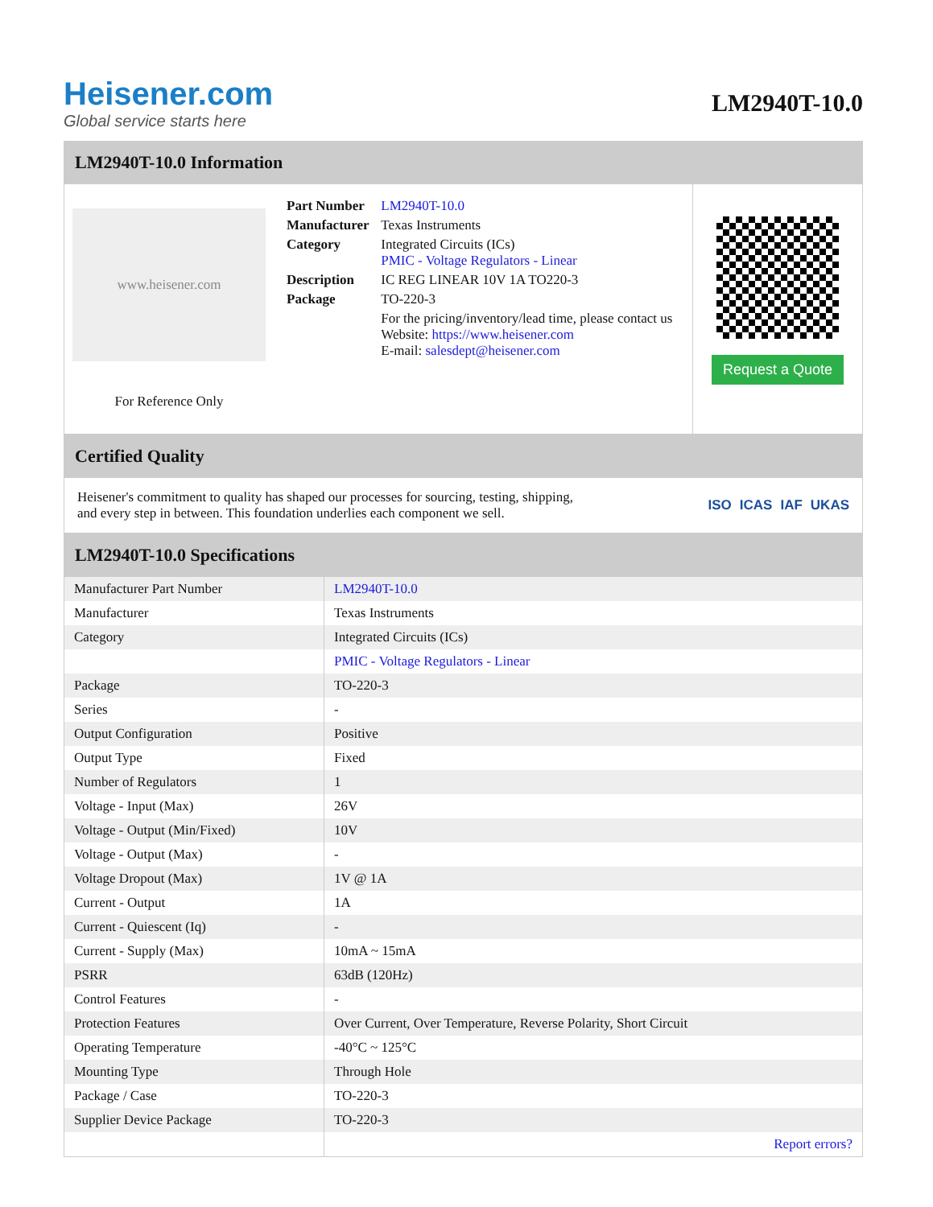Heisener.com
Global service starts here
LM2940T-10.0
LM2940T-10.0 Information
www.heisener.com
For Reference Only
| Part Number | LM2940T-10.0 |
| Manufacturer | Texas Instruments |
| Category | Integrated Circuits (ICs) PMIC - Voltage Regulators - Linear |
| Description | IC REG LINEAR 10V 1A TO220-3 |
| Package | TO-220-3 |
| | For the pricing/inventory/lead time, please contact us Website: https://www.heisener.com E-mail: salesdept@heisener.com |
Request a Quote
Certified Quality
Heisener's commitment to quality has shaped our processes for sourcing, testing, shipping, and every step in between. This foundation underlies each component we sell.
ISO ICAS IAF UKAS
LM2940T-10.0 Specifications
| Manufacturer Part Number | LM2940T-10.0 |
| Manufacturer | Texas Instruments |
| Category | Integrated Circuits (ICs) |
| | PMIC - Voltage Regulators - Linear |
| Package | TO-220-3 |
| Series | - |
| Output Configuration | Positive |
| Output Type | Fixed |
| Number of Regulators | 1 |
| Voltage - Input (Max) | 26V |
| Voltage - Output (Min/Fixed) | 10V |
| Voltage - Output (Max) | - |
| Voltage Dropout (Max) | 1V @ 1A |
| Current - Output | 1A |
| Current - Quiescent (Iq) | - |
| Current - Supply (Max) | 10mA ~ 15mA |
| PSRR | 63dB (120Hz) |
| Control Features | - |
| Protection Features | Over Current, Over Temperature, Reverse Polarity, Short Circuit |
| Operating Temperature | -40°C ~ 125°C |
| Mounting Type | Through Hole |
| Package / Case | TO-220-3 |
| Supplier Device Package | TO-220-3 |
| | Report errors? |